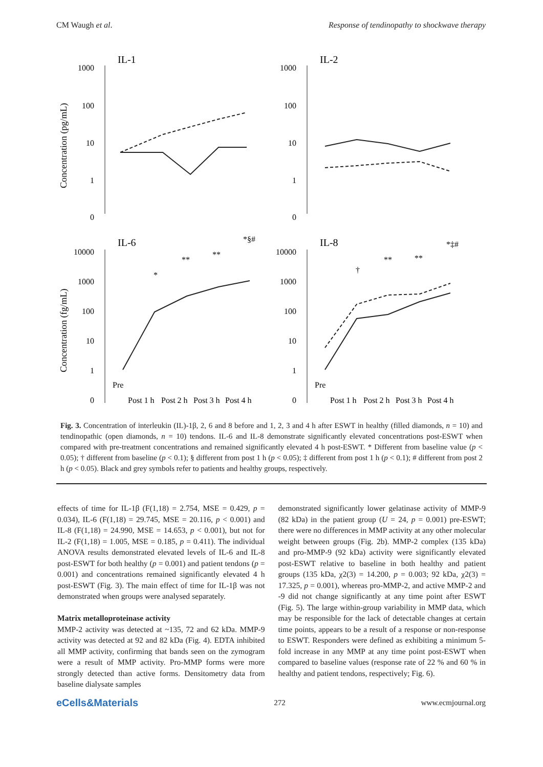CM Waugh et al. Response of tendinopathy to shockwave therapy
IL-1
IL-2
Concentration (pg/mL)
1000
100
10
1
0
1000
100
10
1
0
IL-6
IL-8
Concentration (fg/mL)
10000
1000
100
10
1
0
10000
1000
100
10
1
0
*
**
**
*§#
†
**
**
*‡#
Pre
Post 1 h
Post 2 h
Post 3 h
Post 4 h
Pre
Post 1 h
Post 2 h
Post 3 h
Post 4 h
Fig. 3. Concentration of interleukin (IL)-1β, 2, 6 and 8 before and 1, 2, 3 and 4 h after ESWT in healthy (filled diamonds, n = 10) and tendinopathic (open diamonds, n = 10) tendons. IL-6 and IL-8 demonstrate significantly elevated concentrations post-ESWT when compared with pre-treatment concentrations and remained significantly elevated 4 h post-ESWT. * Different from baseline value (p < 0.05); † different from baseline (p < 0.1); § different from post 1 h (p < 0.05); ‡ different from post 1 h (p < 0.1); # different from post 2 h (p < 0.05). Black and grey symbols refer to patients and healthy groups, respectively.
effects of time for IL-1β (F(1,18) = 2.754, MSE = 0.429, p = 0.034), IL-6 (F(1,18) = 29.745, MSE = 20.116, p < 0.001) and IL-8 (F(1,18) = 24.990, MSE = 14.653, p < 0.001), but not for IL-2 (F(1,18) = 1.005, MSE = 0.185, p = 0.411). The individual ANOVA results demonstrated elevated levels of IL-6 and IL-8 post-ESWT for both healthy (p = 0.001) and patient tendons (p = 0.001) and concentrations remained significantly elevated 4 h post-ESWT (Fig. 3). The main effect of time for IL-1β was not demonstrated when groups were analysed separately.
Matrix metalloproteinase activity
MMP-2 activity was detected at ~135, 72 and 62 kDa. MMP-9 activity was detected at 92 and 82 kDa (Fig. 4). EDTA inhibited all MMP activity, confirming that bands seen on the zymogram were a result of MMP activity. Pro-MMP forms were more strongly detected than active forms. Densitometry data from baseline dialysate samples
demonstrated significantly lower gelatinase activity of MMP-9 (82 kDa) in the patient group (U = 24, p = 0.001) pre-ESWT; there were no differences in MMP activity at any other molecular weight between groups (Fig. 2b). MMP-2 complex (135 kDa) and pro-MMP-9 (92 kDa) activity were significantly elevated post-ESWT relative to baseline in both healthy and patient groups (135 kDa, χ2(3) = 14.200, p = 0.003; 92 kDa, χ2(3) = 17.325, p = 0.001), whereas pro-MMP-2, and active MMP-2 and -9 did not change significantly at any time point after ESWT (Fig. 5). The large within-group variability in MMP data, which may be responsible for the lack of detectable changes at certain time points, appears to be a result of a response or non-response to ESWT. Responders were defined as exhibiting a minimum 5-fold increase in any MMP at any time point post-ESWT when compared to baseline values (response rate of 22 % and 60 % in healthy and patient tendons, respectively; Fig. 6).
eCells&Materials 272 www.ecmjournal.org